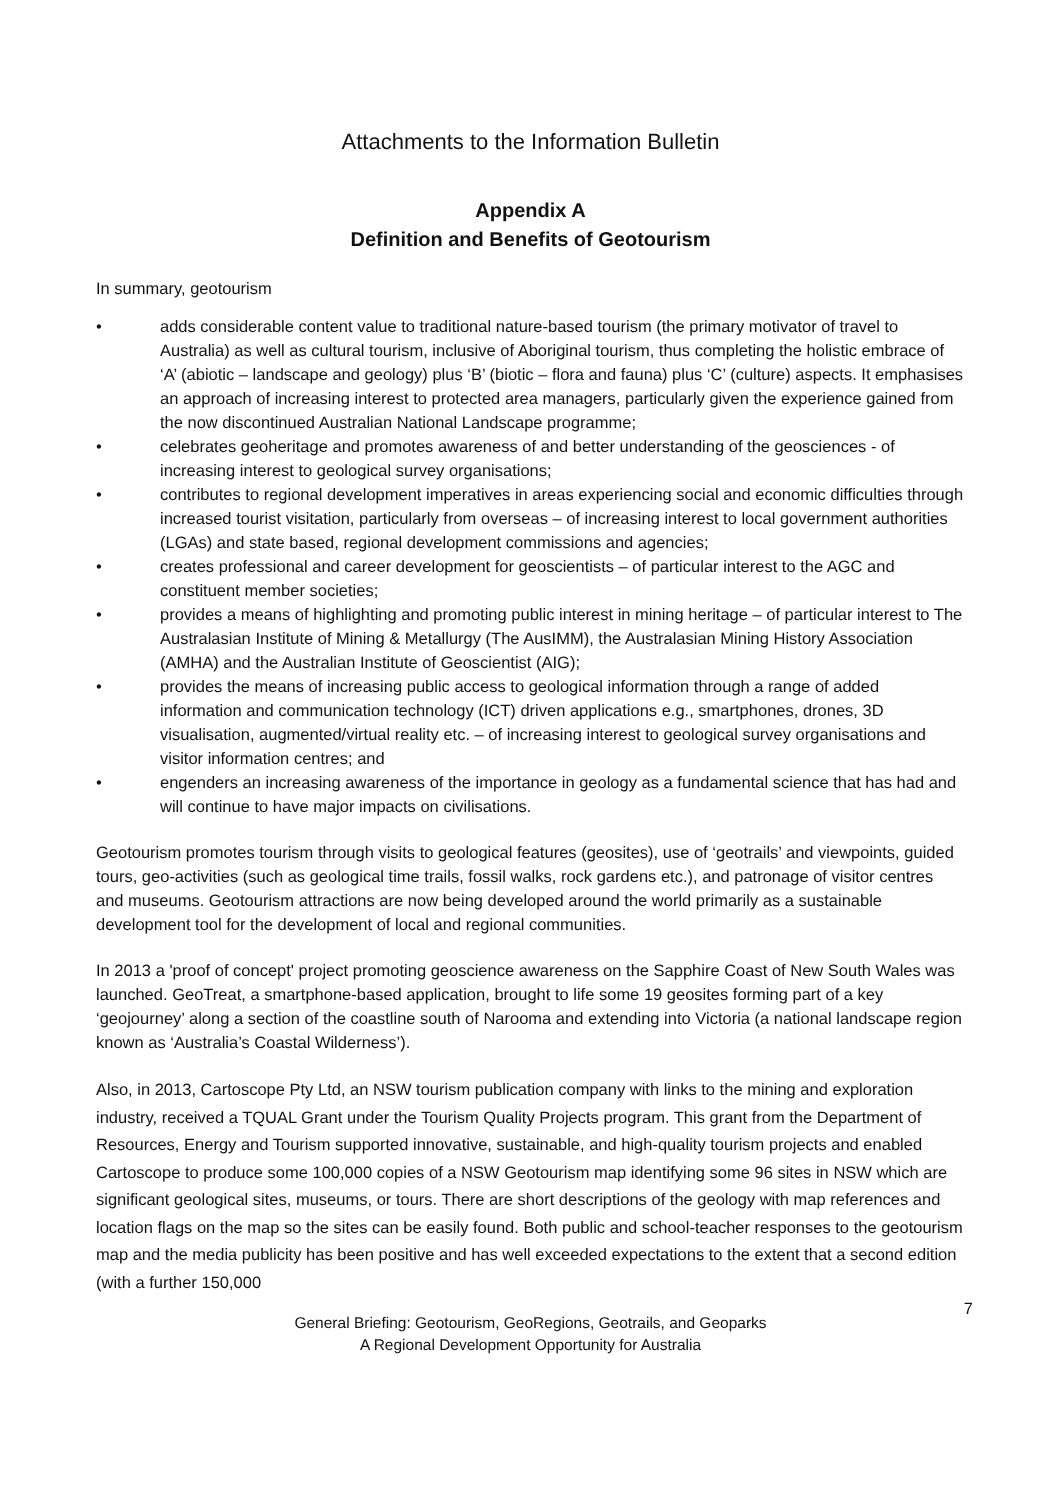Attachments to the Information Bulletin
Appendix A
Definition and Benefits of Geotourism
In summary, geotourism
• adds considerable content value to traditional nature-based tourism (the primary motivator of travel to Australia) as well as cultural tourism, inclusive of Aboriginal tourism, thus completing the holistic embrace of ‘A’ (abiotic – landscape and geology) plus ‘B’ (biotic – flora and fauna) plus ‘C’ (culture) aspects. It emphasises an approach of increasing interest to protected area managers, particularly given the experience gained from the now discontinued Australian National Landscape programme;
• celebrates geoheritage and promotes awareness of and better understanding of the geosciences - of increasing interest to geological survey organisations;
• contributes to regional development imperatives in areas experiencing social and economic difficulties through increased tourist visitation, particularly from overseas – of increasing interest to local government authorities (LGAs) and state based, regional development commissions and agencies;
• creates professional and career development for geoscientists – of particular interest to the AGC and constituent member societies;
• provides a means of highlighting and promoting public interest in mining heritage – of particular interest to The Australasian Institute of Mining & Metallurgy (The AusIMM), the Australasian Mining History Association (AMHA) and the Australian Institute of Geoscientist (AIG);
• provides the means of increasing public access to geological information through a range of added information and communication technology (ICT) driven applications e.g., smartphones, drones, 3D visualisation, augmented/virtual reality etc. – of increasing interest to geological survey organisations and visitor information centres; and
• engenders an increasing awareness of the importance in geology as a fundamental science that has had and will continue to have major impacts on civilisations.
Geotourism promotes tourism through visits to geological features (geosites), use of ‘geotrails’ and viewpoints, guided tours, geo-activities (such as geological time trails, fossil walks, rock gardens etc.), and patronage of visitor centres and museums. Geotourism attractions are now being developed around the world primarily as a sustainable development tool for the development of local and regional communities.
In 2013 a 'proof of concept' project promoting geoscience awareness on the Sapphire Coast of New South Wales was launched. GeoTreat, a smartphone-based application, brought to life some 19 geosites forming part of a key ‘geojourney’ along a section of the coastline south of Narooma and extending into Victoria (a national landscape region known as ‘Australia’s Coastal Wilderness’).
Also, in 2013, Cartoscope Pty Ltd, an NSW tourism publication company with links to the mining and exploration industry, received a TQUAL Grant under the Tourism Quality Projects program. This grant from the Department of Resources, Energy and Tourism supported innovative, sustainable, and high-quality tourism projects and enabled Cartoscope to produce some 100,000 copies of a NSW Geotourism map identifying some 96 sites in NSW which are significant geological sites, museums, or tours. There are short descriptions of the geology with map references and location flags on the map so the sites can be easily found. Both public and school-teacher responses to the geotourism map and the media publicity has been positive and has well exceeded expectations to the extent that a second edition (with a further 150,000
7
General Briefing: Geotourism, GeoRegions, Geotrails, and Geoparks
A Regional Development Opportunity for Australia